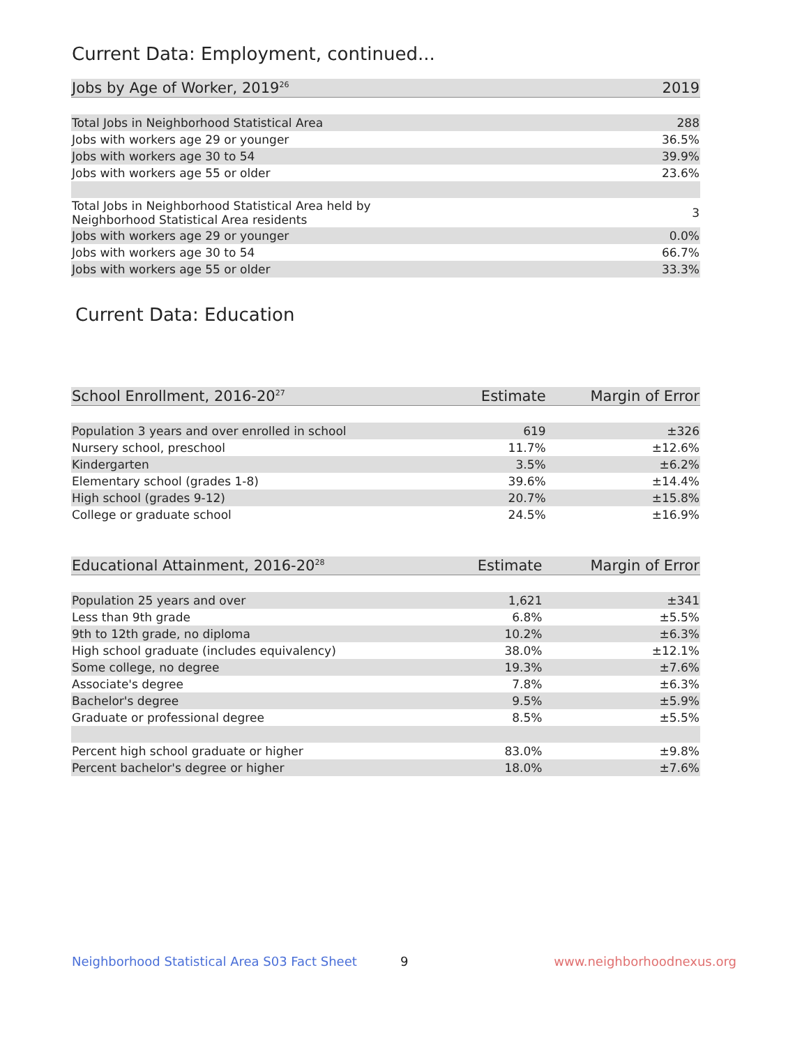Current Data: Employment, continued...
| Jobs by Age of Worker, 2019<sup>26</sup> | 2019 |
| --- | --- |
| Total Jobs in Neighborhood Statistical Area | 288 |
| Jobs with workers age 29 or younger | 36.5% |
| Jobs with workers age 30 to 54 | 39.9% |
| Jobs with workers age 55 or older | 23.6% |
| Total Jobs in Neighborhood Statistical Area held by Neighborhood Statistical Area residents | 3 |
| Jobs with workers age 29 or younger | 0.0% |
| Jobs with workers age 30 to 54 | 66.7% |
| Jobs with workers age 55 or older | 33.3% |
Current Data: Education
| School Enrollment, 2016-20<sup>27</sup> | Estimate | Margin of Error |
| --- | --- | --- |
| Population 3 years and over enrolled in school | 619 | ±326 |
| Nursery school, preschool | 11.7% | ±12.6% |
| Kindergarten | 3.5% | ±6.2% |
| Elementary school (grades 1-8) | 39.6% | ±14.4% |
| High school (grades 9-12) | 20.7% | ±15.8% |
| College or graduate school | 24.5% | ±16.9% |
| Educational Attainment, 2016-20<sup>28</sup> | Estimate | Margin of Error |
| --- | --- | --- |
| Population 25 years and over | 1,621 | ±341 |
| Less than 9th grade | 6.8% | ±5.5% |
| 9th to 12th grade, no diploma | 10.2% | ±6.3% |
| High school graduate (includes equivalency) | 38.0% | ±12.1% |
| Some college, no degree | 19.3% | ±7.6% |
| Associate's degree | 7.8% | ±6.3% |
| Bachelor's degree | 9.5% | ±5.9% |
| Graduate or professional degree | 8.5% | ±5.5% |
| Percent high school graduate or higher | 83.0% | ±9.8% |
| Percent bachelor's degree or higher | 18.0% | ±7.6% |
Neighborhood Statistical Area S03 Fact Sheet
9 www.neighborhoodnexus.org